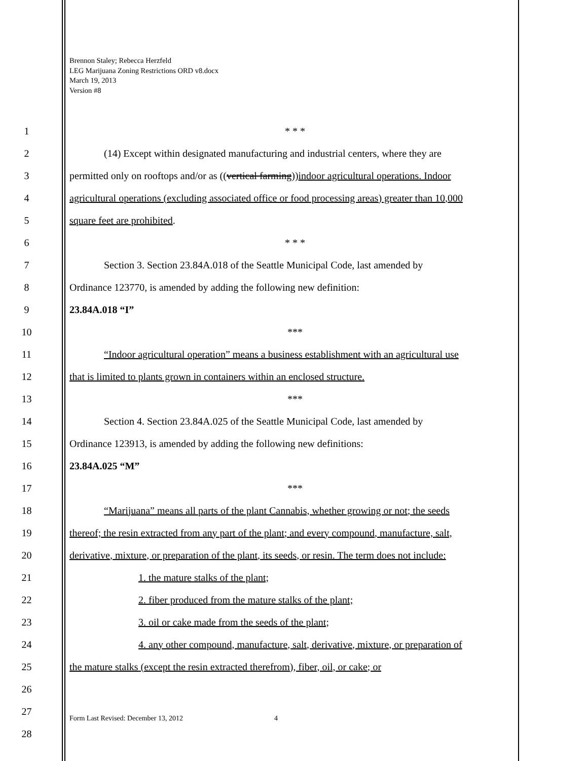Brennon Staley; Rebecca Herzfeld
LEG Marijuana Zoning Restrictions ORD v8.docx
March 19, 2013
Version #8
1 * * *
2 (14) Except within designated manufacturing and industrial centers, where they are
3 permitted only on rooftops and/or as ((vertical farming))indoor agricultural operations. Indoor
4 agricultural operations (excluding associated office or food processing areas) greater than 10,000
5 square feet are prohibited.
6 * * *
7 Section 3. Section 23.84A.018 of the Seattle Municipal Code, last amended by
8 Ordinance 123770, is amended by adding the following new definition:
9 23.84A.018 “I”
10 ***
11 “Indoor agricultural operation” means a business establishment with an agricultural use
12 that is limited to plants grown in containers within an enclosed structure.
13 ***
14 Section 4. Section 23.84A.025 of the Seattle Municipal Code, last amended by
15 Ordinance 123913, is amended by adding the following new definitions:
16 23.84A.025 “M”
17 ***
18 “Marijuana” means all parts of the plant Cannabis, whether growing or not; the seeds
19 thereof; the resin extracted from any part of the plant; and every compound, manufacture, salt,
20 derivative, mixture, or preparation of the plant, its seeds, or resin. The term does not include:
21 1. the mature stalks of the plant;
22 2. fiber produced from the mature stalks of the plant;
23 3. oil or cake made from the seeds of the plant;
24 4. any other compound, manufacture, salt, derivative, mixture, or preparation of
25 the mature stalks (except the resin extracted therefrom), fiber, oil, or cake; or
26
27
28
Form Last Revised: December 13, 2012
4